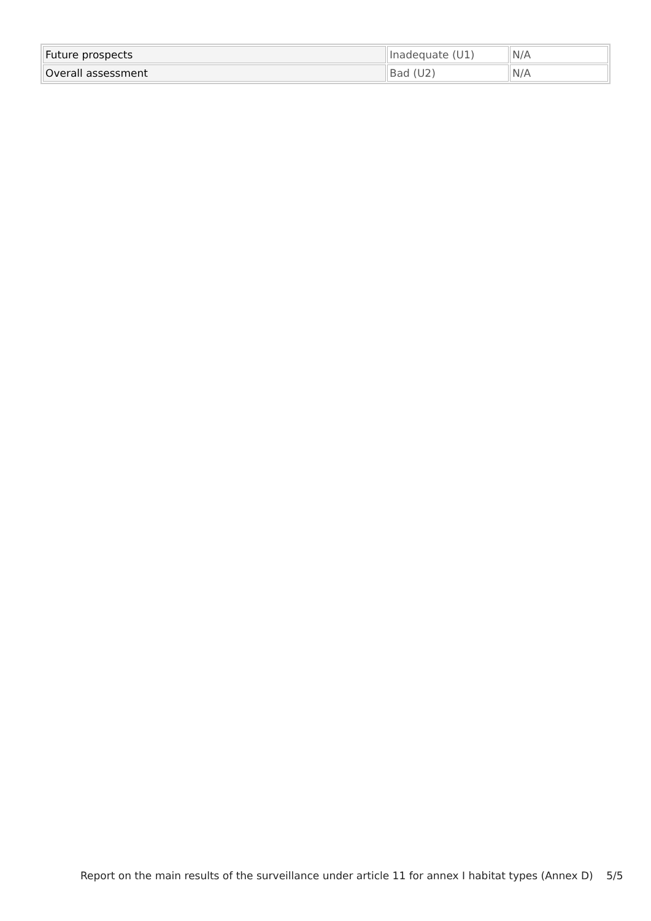| Future prospects | Inadequate (U1) | N/A |
| Overall assessment | Bad (U2) | N/A |
Report on the main results of the surveillance under article 11 for annex I habitat types (Annex D) 5/5